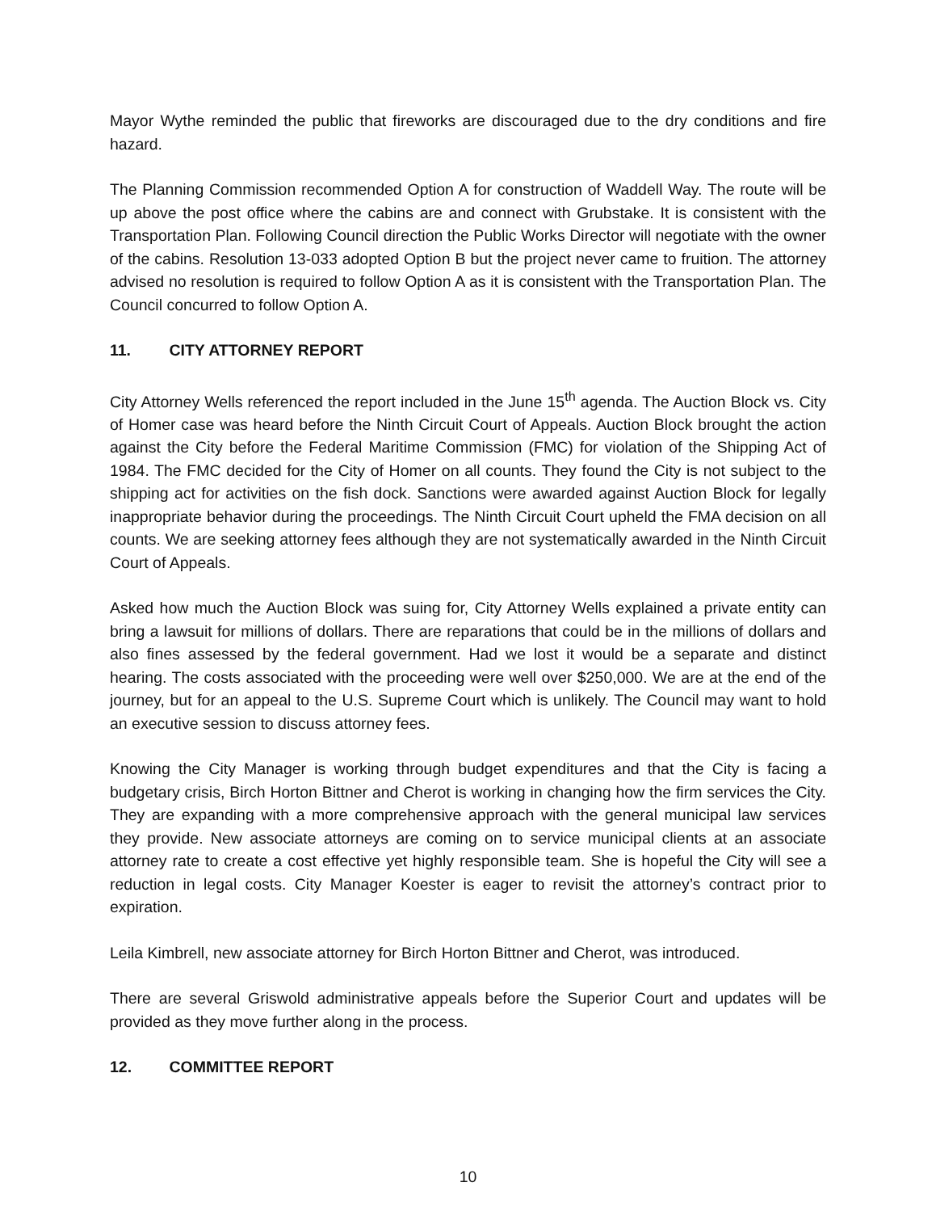Mayor Wythe reminded the public that fireworks are discouraged due to the dry conditions and fire hazard.
The Planning Commission recommended Option A for construction of Waddell Way. The route will be up above the post office where the cabins are and connect with Grubstake. It is consistent with the Transportation Plan. Following Council direction the Public Works Director will negotiate with the owner of the cabins. Resolution 13-033 adopted Option B but the project never came to fruition. The attorney advised no resolution is required to follow Option A as it is consistent with the Transportation Plan. The Council concurred to follow Option A.
11. CITY ATTORNEY REPORT
City Attorney Wells referenced the report included in the June 15<sup>th</sup> agenda. The Auction Block vs. City of Homer case was heard before the Ninth Circuit Court of Appeals. Auction Block brought the action against the City before the Federal Maritime Commission (FMC) for violation of the Shipping Act of 1984. The FMC decided for the City of Homer on all counts. They found the City is not subject to the shipping act for activities on the fish dock. Sanctions were awarded against Auction Block for legally inappropriate behavior during the proceedings. The Ninth Circuit Court upheld the FMA decision on all counts. We are seeking attorney fees although they are not systematically awarded in the Ninth Circuit Court of Appeals.
Asked how much the Auction Block was suing for, City Attorney Wells explained a private entity can bring a lawsuit for millions of dollars. There are reparations that could be in the millions of dollars and also fines assessed by the federal government. Had we lost it would be a separate and distinct hearing. The costs associated with the proceeding were well over $250,000. We are at the end of the journey, but for an appeal to the U.S. Supreme Court which is unlikely. The Council may want to hold an executive session to discuss attorney fees.
Knowing the City Manager is working through budget expenditures and that the City is facing a budgetary crisis, Birch Horton Bittner and Cherot is working in changing how the firm services the City. They are expanding with a more comprehensive approach with the general municipal law services they provide. New associate attorneys are coming on to service municipal clients at an associate attorney rate to create a cost effective yet highly responsible team. She is hopeful the City will see a reduction in legal costs. City Manager Koester is eager to revisit the attorney’s contract prior to expiration.
Leila Kimbrell, new associate attorney for Birch Horton Bittner and Cherot, was introduced.
There are several Griswold administrative appeals before the Superior Court and updates will be provided as they move further along in the process.
12. COMMITTEE REPORT
10